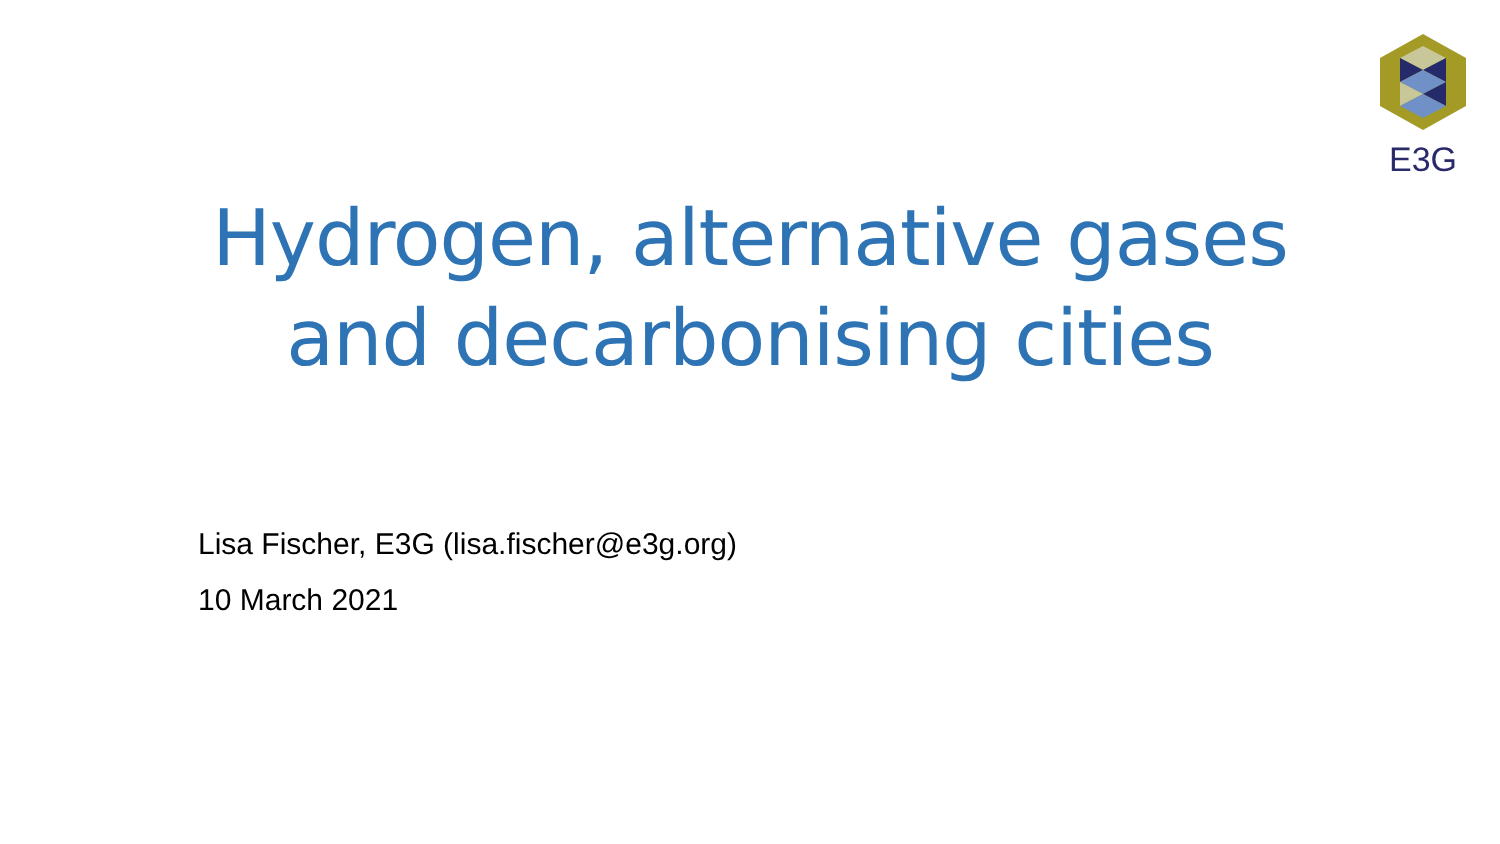E3G
Hydrogen, alternative gases
and decarbonising cities
Lisa Fischer, E3G (lisa.fischer@e3g.org)
10 March 2021